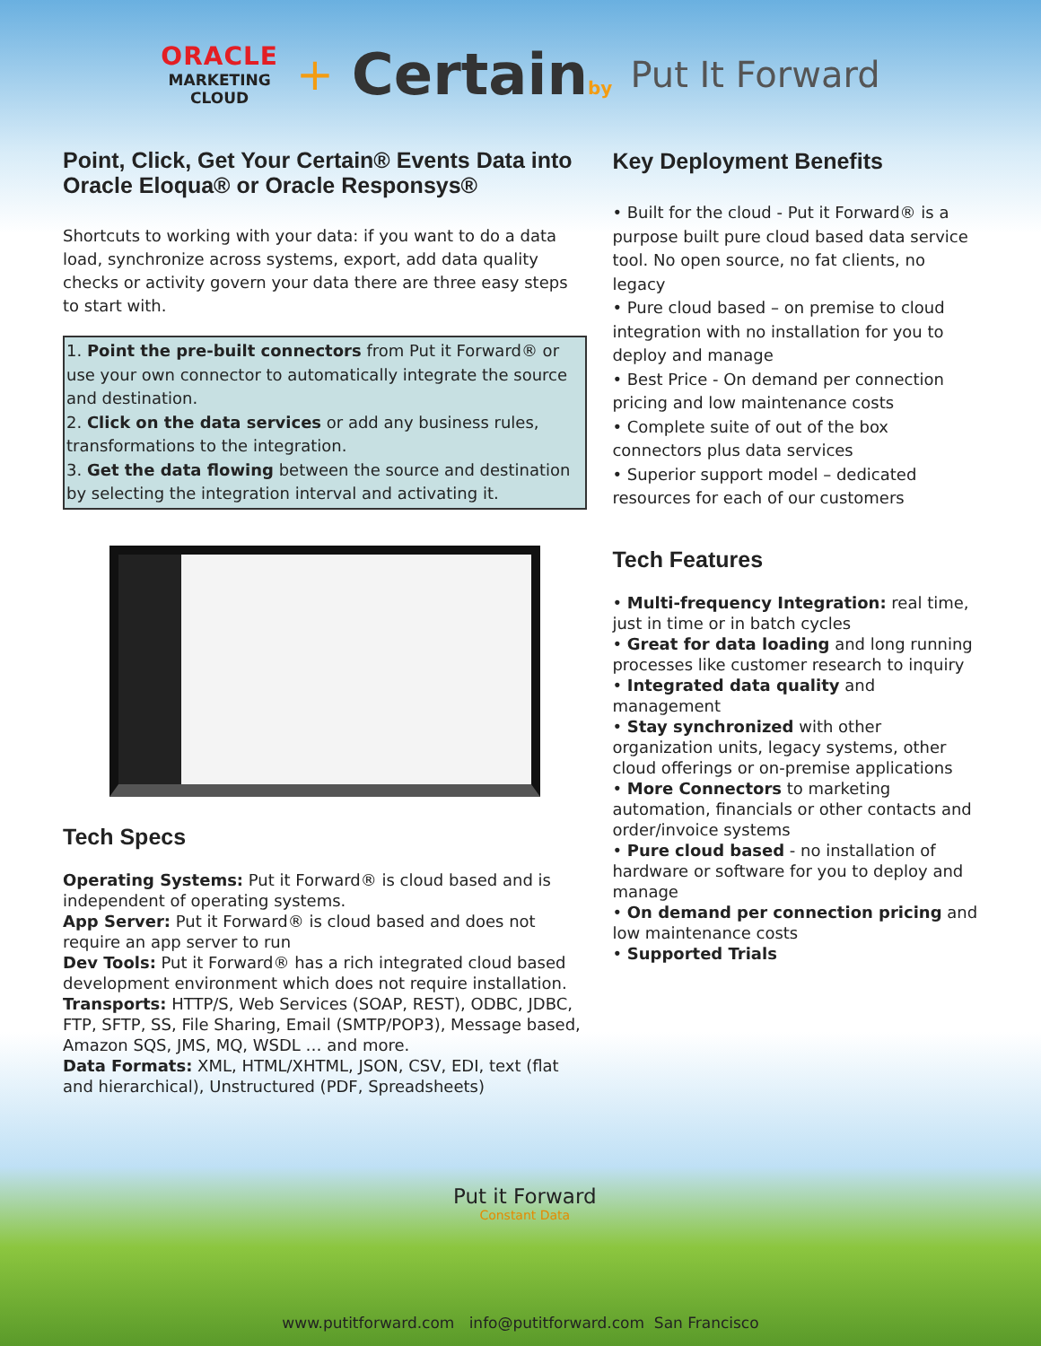ORACLE
MARKETING
CLOUD
+
Certainby
Put It Forward
Point, Click, Get Your Certain® Events Data into Oracle Eloqua® or Oracle Responsys®
Shortcuts to working with your data: if you want to do a data load, synchronize across systems, export, add data quality checks or activity govern your data there are three easy steps to start with.
1. Point the pre-built connectors from Put it Forward® or use your own connector to automatically integrate the source and destination.
2. Click on the data services or add any business rules, transformations to the integration.
3. Get the data flowing between the source and destination by selecting the integration interval and activating it.
Tech Specs
Operating Systems: Put it Forward® is cloud based and is independent of operating systems.
App Server: Put it Forward® is cloud based and does not require an app server to run
Dev Tools: Put it Forward® has a rich integrated cloud based development environment which does not require installation.
Transports: HTTP/S, Web Services (SOAP, REST), ODBC, JDBC, FTP, SFTP, SS, File Sharing, Email (SMTP/POP3), Message based, Amazon SQS, JMS, MQ, WSDL … and more.
Data Formats: XML, HTML/XHTML, JSON, CSV, EDI, text (flat and hierarchical), Unstructured (PDF, Spreadsheets)
Key Deployment Benefits
• Built for the cloud - Put it Forward® is a purpose built pure cloud based data service tool. No open source, no fat clients, no legacy
• Pure cloud based – on premise to cloud integration with no installation for you to deploy and manage
• Best Price - On demand per connection pricing and low maintenance costs
• Complete suite of out of the box connectors plus data services
• Superior support model – dedicated resources for each of our customers
Tech Features
• Multi-frequency Integration: real time, just in time or in batch cycles
• Great for data loading and long running processes like customer research to inquiry
• Integrated data quality and management
• Stay synchronized with other organization units, legacy systems, other cloud offerings or on-premise applications
• More Connectors to marketing automation, financials or other contacts and order/invoice systems
• Pure cloud based - no installation of hardware or software for you to deploy and manage
• On demand per connection pricing and low maintenance costs
• Supported Trials
Put it Forward
Constant Data
www.putitforward.com info@putitforward.com San Francisco